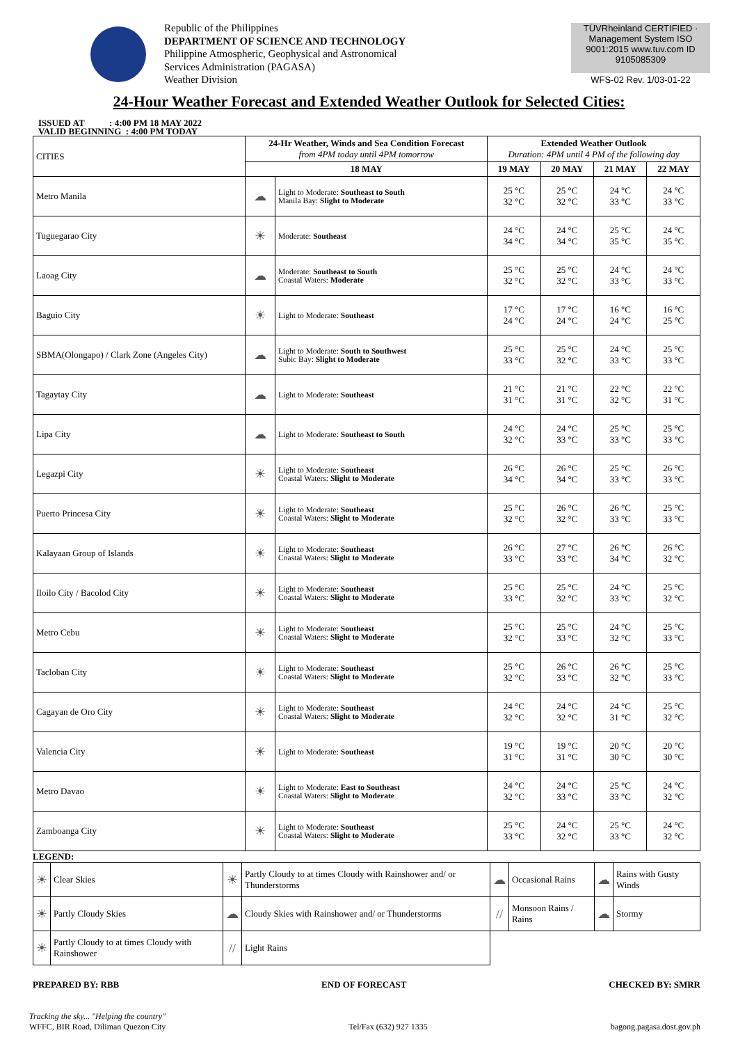Republic of the Philippines
DEPARTMENT OF SCIENCE AND TECHNOLOGY
Philippine Atmospheric, Geophysical and Astronomical
Services Administration (PAGASA)
Weather Division
TÜVRheinland CERTIFIED · Management System ISO 9001:2015 www.tuv.com ID 9105085309
WFS-02 Rev. 1/03-01-22
24-Hour Weather Forecast and Extended Weather Outlook for Selected Cities:
ISSUED AT : 4:00 PM 18 MAY 2022
VALID BEGINNING : 4:00 PM TODAY
| CITIES | 24-Hr Weather, Winds and Sea Condition Forecast from 4PM today until 4PM tomorrow | | Extended Weather Outlook Duration: 4PM until 4 PM of the following day | | | |
| | 18 MAY | | 19 MAY | 20 MAY | 21 MAY | 22 MAY |
| Metro Manila | ☁ | Light to Moderate: Southeast to South Manila Bay: Slight to Moderate | 25 °C 32 °C | 25 °C 32 °C | 24 °C 33 °C | 24 °C 33 °C |
| Tuguegarao City | ☀ | Moderate: Southeast | 24 °C 34 °C | 24 °C 34 °C | 25 °C 35 °C | 24 °C 35 °C |
| Laoag City | ☁ | Moderate: Southeast to South Coastal Waters: Moderate | 25 °C 32 °C | 25 °C 32 °C | 24 °C 33 °C | 24 °C 33 °C |
| Baguio City | ☀ | Light to Moderate: Southeast | 17 °C 24 °C | 17 °C 24 °C | 16 °C 24 °C | 16 °C 25 °C |
| SBMA(Olongapo) / Clark Zone (Angeles City) | ☁ | Light to Moderate: South to Southwest Subic Bay: Slight to Moderate | 25 °C 33 °C | 25 °C 32 °C | 24 °C 33 °C | 25 °C 33 °C |
| Tagaytay City | ☁ | Light to Moderate: Southeast | 21 °C 31 °C | 21 °C 31 °C | 22 °C 32 °C | 22 °C 31 °C |
| Lipa City | ☁ | Light to Moderate: Southeast to South | 24 °C 32 °C | 24 °C 33 °C | 25 °C 33 °C | 25 °C 33 °C |
| Legazpi City | ☀ | Light to Moderate: Southeast Coastal Waters: Slight to Moderate | 26 °C 34 °C | 26 °C 34 °C | 25 °C 33 °C | 26 °C 33 °C |
| Puerto Princesa City | ☀ | Light to Moderate: Southeast Coastal Waters: Slight to Moderate | 25 °C 32 °C | 26 °C 32 °C | 26 °C 33 °C | 25 °C 33 °C |
| Kalayaan Group of Islands | ☀ | Light to Moderate: Southeast Coastal Waters: Slight to Moderate | 26 °C 33 °C | 27 °C 33 °C | 26 °C 34 °C | 26 °C 32 °C |
| Iloilo City / Bacolod City | ☀ | Light to Moderate: Southeast Coastal Waters: Slight to Moderate | 25 °C 33 °C | 25 °C 32 °C | 24 °C 33 °C | 25 °C 32 °C |
| Metro Cebu | ☀ | Light to Moderate: Southeast Coastal Waters: Slight to Moderate | 25 °C 32 °C | 25 °C 33 °C | 24 °C 32 °C | 25 °C 33 °C |
| Tacloban City | ☀ | Light to Moderate: Southeast Coastal Waters: Slight to Moderate | 25 °C 32 °C | 26 °C 33 °C | 26 °C 32 °C | 25 °C 33 °C |
| Cagayan de Oro City | ☀ | Light to Moderate: Southeast Coastal Waters: Slight to Moderate | 24 °C 32 °C | 24 °C 32 °C | 24 °C 31 °C | 25 °C 32 °C |
| Valencia City | ☀ | Light to Moderate: Southeast | 19 °C 31 °C | 19 °C 31 °C | 20 °C 30 °C | 20 °C 30 °C |
| Metro Davao | ☀ | Light to Moderate: East to Southeast Coastal Waters: Slight to Moderate | 24 °C 32 °C | 24 °C 33 °C | 25 °C 33 °C | 24 °C 32 °C |
| Zamboanga City | ☀ | Light to Moderate: Southeast Coastal Waters: Slight to Moderate | 25 °C 33 °C | 24 °C 32 °C | 25 °C 33 °C | 24 °C 32 °C |
LEGEND:
| ☀ | Clear Skies | ☀ | Partly Cloudy to at times Cloudy with Rainshower and/ or Thunderstorms | ☁ | Occasional Rains | ☁ | Rains with Gusty Winds |
| ☀ | Partly Cloudy Skies | ☁ | Cloudy Skies with Rainshower and/ or Thunderstorms | // | Monsoon Rains / Rains | ☁ | Stormy |
| ☀ | Partly Cloudy to at times Cloudy with Rainshower | // | Light Rains | | | | |
PREPARED BY: RBB END OF FORECAST CHECKED BY: SMRR
Tracking the sky... "Helping the country"
WFFC, BIR Road, Diliman Quezon City
Tel/Fax (632) 927 1335
bagong.pagasa.dost.gov.ph